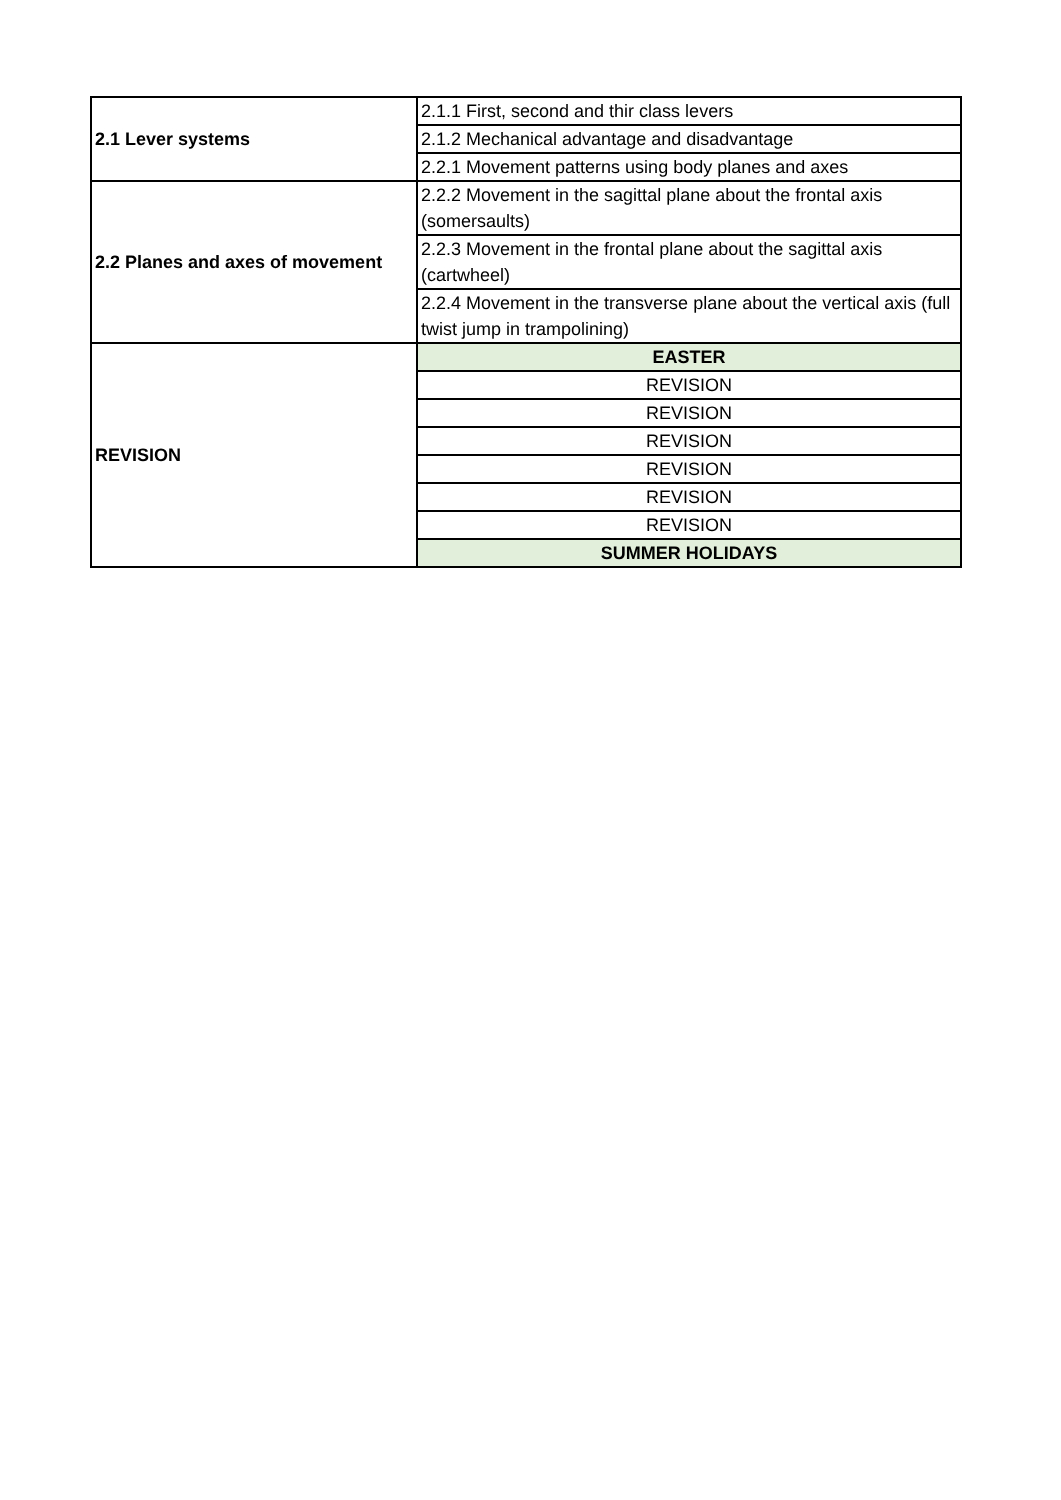| 2.1 Lever systems | 2.1.1 First, second and thir class levers |
| | 2.1.2 Mechanical advantage and disadvantage |
| | 2.2.1 Movement patterns using body planes and axes |
| 2.2 Planes and axes of movement | 2.2.2 Movement in the sagittal plane about the frontal axis (somersaults) |
| | 2.2.3 Movement in the frontal plane about the sagittal axis (cartwheel) |
| | 2.2.4 Movement in the transverse plane about the vertical axis (full twist jump in trampolining) |
| REVISION | EASTER |
| | REVISION |
| | REVISION |
| | REVISION |
| | REVISION |
| | REVISION |
| | REVISION |
| | SUMMER HOLIDAYS |